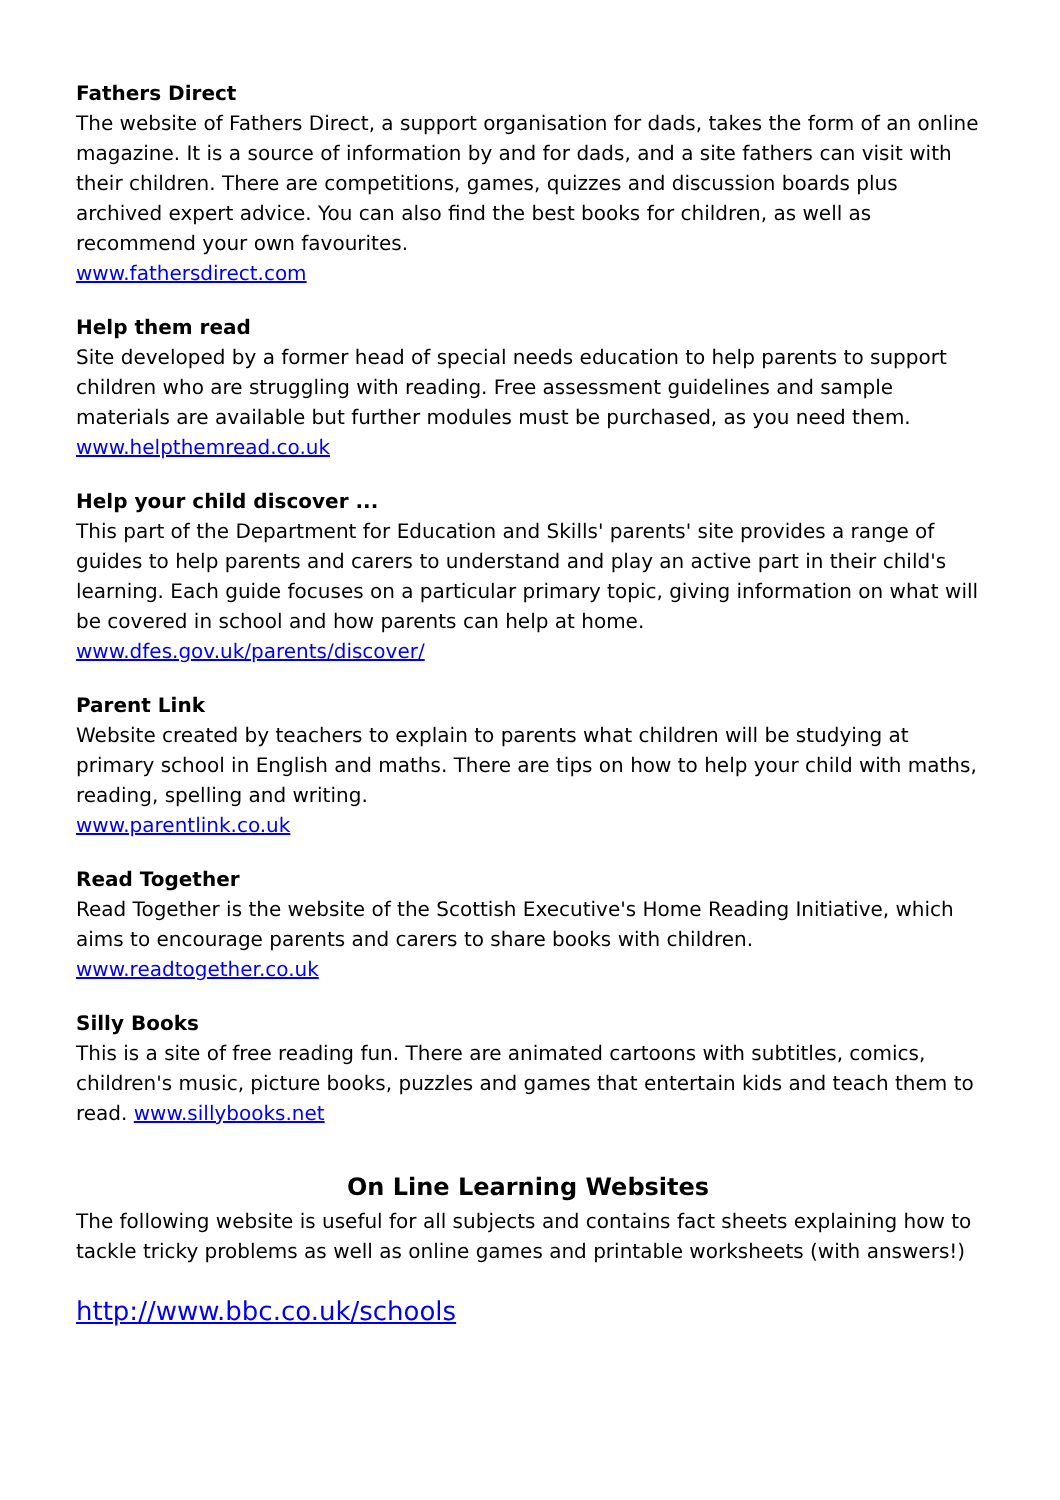Fathers Direct
The website of Fathers Direct, a support organisation for dads, takes the form of an online magazine. It is a source of information by and for dads, and a site fathers can visit with their children. There are competitions, games, quizzes and discussion boards plus archived expert advice. You can also find the best books for children, as well as recommend your own favourites.
www.fathersdirect.com
Help them read
Site developed by a former head of special needs education to help parents to support children who are struggling with reading. Free assessment guidelines and sample materials are available but further modules must be purchased, as you need them.
www.helpthemread.co.uk
Help your child discover ...
This part of the Department for Education and Skills' parents' site provides a range of guides to help parents and carers to understand and play an active part in their child's learning. Each guide focuses on a particular primary topic, giving information on what will be covered in school and how parents can help at home.
www.dfes.gov.uk/parents/discover/
Parent Link
Website created by teachers to explain to parents what children will be studying at primary school in English and maths. There are tips on how to help your child with maths, reading, spelling and writing.
www.parentlink.co.uk
Read Together
Read Together is the website of the Scottish Executive's Home Reading Initiative, which aims to encourage parents and carers to share books with children.
www.readtogether.co.uk
Silly Books
This is a site of free reading fun. There are animated cartoons with subtitles, comics, children's music, picture books, puzzles and games that entertain kids and teach them to read. www.sillybooks.net
On Line Learning Websites
The following website is useful for all subjects and contains fact sheets explaining how to tackle tricky problems as well as online games and printable worksheets (with answers!)
http://www.bbc.co.uk/schools